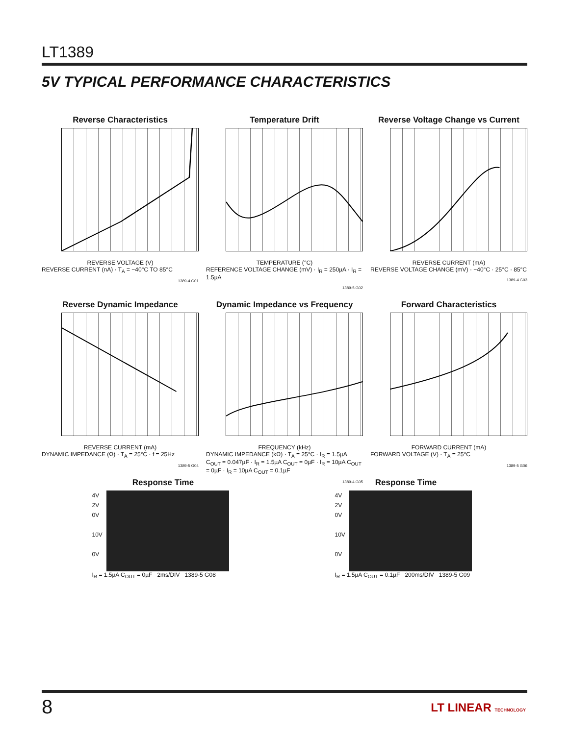LT1389
5V TYPICAL PERFORMANCE CHARACTERISTICS
Reverse Characteristics
REVERSE VOLTAGE (V)
REVERSE CURRENT (nA) · T<sub>A</sub> = −40°C TO 85°C
1389-4 G01
Temperature Drift
TEMPERATURE (°C)
REFERENCE VOLTAGE CHANGE (mV) · I<sub>R</sub> = 250µA · I<sub>R</sub> = 1.5µA
1389-5 G02
Reverse Voltage Change vs Current
REVERSE CURRENT (mA)
REVERSE VOLTAGE CHANGE (mV) · −40°C · 25°C · 85°C
1389-4 G03
Reverse Dynamic Impedance
REVERSE CURRENT (mA)
DYNAMIC IMPEDANCE (Ω) · T<sub>A</sub> = 25°C · f = 25Hz
1389-5 G04
Dynamic Impedance vs Frequency
FREQUENCY (kHz)
DYNAMIC IMPEDANCE (kΩ) · T<sub>A</sub> = 25°C · I<sub>R</sub> = 1.5µA C<sub>OUT</sub> = 0.047µF · I<sub>R</sub> = 1.5µA C<sub>OUT</sub> = 0µF · I<sub>R</sub> = 10µA C<sub>OUT</sub> = 0µF · I<sub>R</sub> = 10µA C<sub>OUT</sub> = 0.1µF
1389-4 G05
Forward Characteristics
FORWARD CURRENT (mA)
FORWARD VOLTAGE (V) · T<sub>A</sub> = 25°C
1389-5 G06
Response Time
4V
2V
0V
10V
0V
I<sub>R</sub> = 1.5µA C<sub>OUT</sub> = 0µF 2ms/DIV 1389-5 G08
Response Time
4V
2V
0V
10V
0V
I<sub>R</sub> = 1.5µA C<sub>OUT</sub> = 0.1µF 200ms/DIV 1389-5 G09
8 LT LINEAR TECHNOLOGY